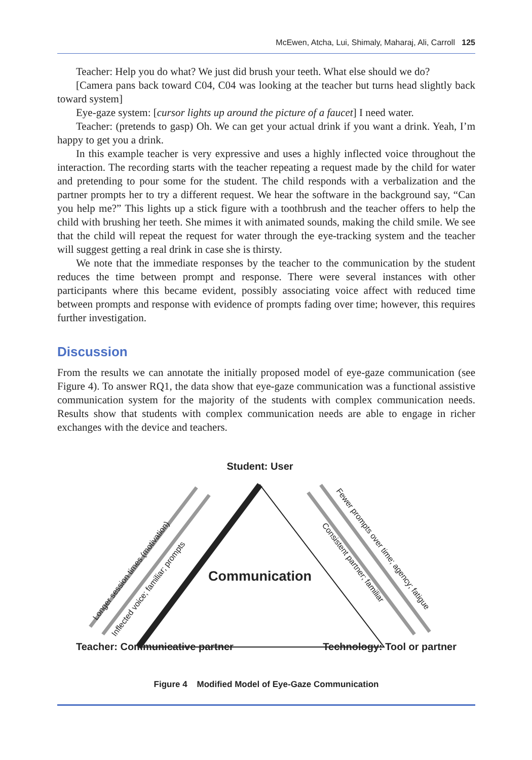McEwen, Atcha, Lui, Shimaly, Maharaj, Ali, Carroll 125
Teacher: Help you do what? We just did brush your teeth. What else should we do?
[Camera pans back toward C04, C04 was looking at the teacher but turns head slightly back toward system]
Eye-gaze system: [cursor lights up around the picture of a faucet] I need water.
Teacher: (pretends to gasp) Oh. We can get your actual drink if you want a drink. Yeah, I’m happy to get you a drink.
In this example teacher is very expressive and uses a highly inflected voice throughout the interaction. The recording starts with the teacher repeating a request made by the child for water and pretending to pour some for the student. The child responds with a verbalization and the partner prompts her to try a different request. We hear the software in the background say, “Can you help me?” This lights up a stick figure with a toothbrush and the teacher offers to help the child with brushing her teeth. She mimes it with animated sounds, making the child smile. We see that the child will repeat the request for water through the eye-tracking system and the teacher will suggest getting a real drink in case she is thirsty.
We note that the immediate responses by the teacher to the communication by the student reduces the time between prompt and response. There were several instances with other participants where this became evident, possibly associating voice affect with reduced time between prompts and response with evidence of prompts fading over time; however, this requires further investigation.
Discussion
From the results we can annotate the initially proposed model of eye-gaze communication (see Figure 4). To answer RQ1, the data show that eye-gaze communication was a functional assistive communication system for the majority of the students with complex communication needs. Results show that students with complex communication needs are able to engage in richer exchanges with the device and teachers.
Longer session times (motivation)
Inflected voice; familiar; prompts
Fewer prompts over time; agency; fatigue
Consistent partner; familiar
Student: User
Communication
Teacher: Communicative partner Technology: Tool or partner
Figure 4 Modified Model of Eye-Gaze Communication